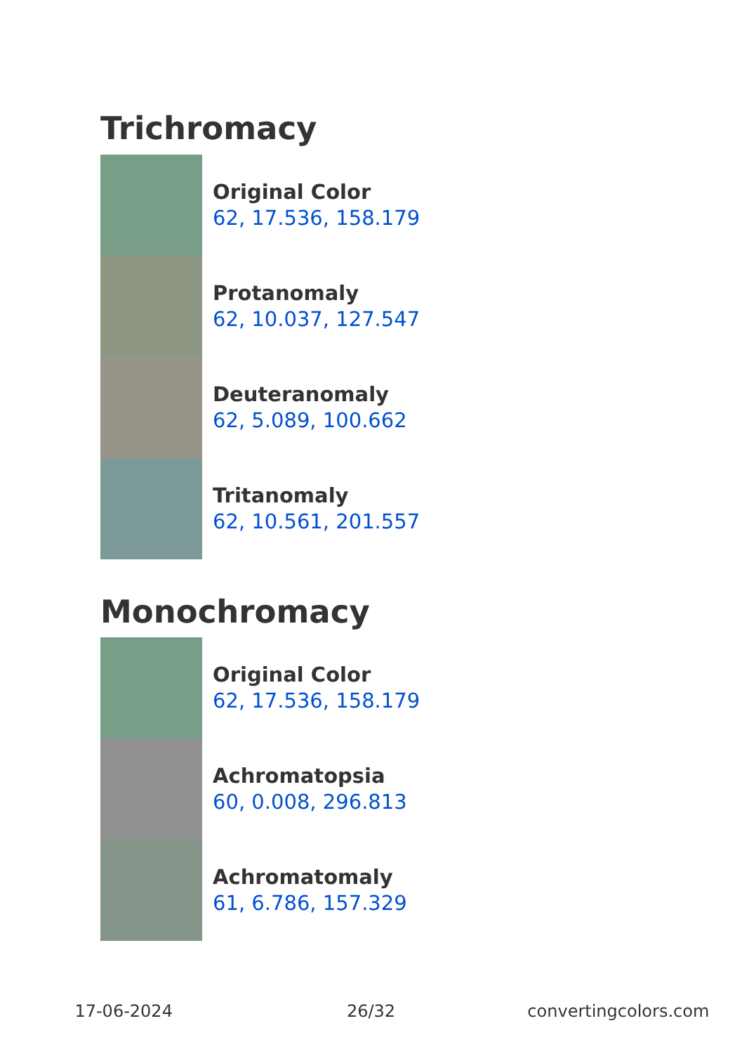Trichromacy
Original Color
62, 17.536, 158.179
Protanomaly
62, 10.037, 127.547
Deuteranomaly
62, 5.089, 100.662
Tritanomaly
62, 10.561, 201.557
Monochromacy
Original Color
62, 17.536, 158.179
Achromatopsia
60, 0.008, 296.813
Achromatomaly
61, 6.786, 157.329
17-06-2024 26/32 convertingcolors.com